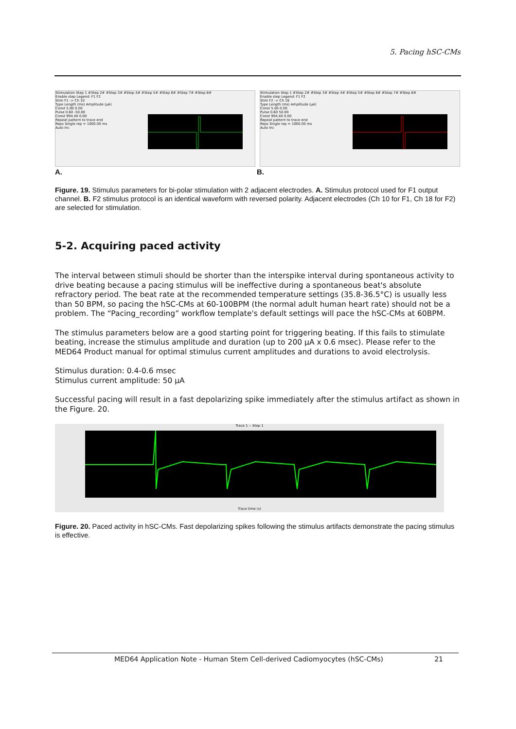5. Pacing hSC-CMs
Stimulation Step 1 #Step 2# #Step 3# #Step 4# #Step 5# #Step 6# #Step 7# #Step 8#
Enable step Legend: F1 F2
Stim F1 -> Ch 10
Type Length (ms) Amplitude (µA)
Const 5.00 0.00
Pulse 0.60 -50.00
Const 994.40 0.00
Repeat pattern to trace end
Reps Single rep = 1000.00 ms
Auto Inc
Stimulation Step 1 #Step 2# #Step 3# #Step 4# #Step 5# #Step 6# #Step 7# #Step 8#
Enable step Legend: F1 F2
Stim F2 -> Ch 18
Type Length (ms) Amplitude (µA)
Const 5.00 0.00
Pulse 0.60 50.00
Const 994.40 0.00
Repeat pattern to trace end
Reps Single rep = 1000.00 ms
Auto Inc
A. B.
Figure. 19. Stimulus parameters for bi-polar stimulation with 2 adjacent electrodes. A. Stimulus protocol used for F1 output channel. B. F2 stimulus protocol is an identical waveform with reversed polarity. Adjacent electrodes (Ch 10 for F1, Ch 18 for F2) are selected for stimulation.
5-2. Acquiring paced activity
The interval between stimuli should be shorter than the interspike interval during spontaneous activity to drive beating because a pacing stimulus will be ineffective during a spontaneous beat's absolute refractory period. The beat rate at the recommended temperature settings (35.8-36.5°C) is usually less than 50 BPM, so pacing the hSC-CMs at 60-100BPM (the normal adult human heart rate) should not be a problem. The “Pacing_recording” workflow template's default settings will pace the hSC-CMs at 60BPM.
The stimulus parameters below are a good starting point for triggering beating. If this fails to stimulate beating, increase the stimulus amplitude and duration (up to 200 µA x 0.6 msec). Please refer to the MED64 Product manual for optimal stimulus current amplitudes and durations to avoid electrolysis.
Stimulus duration: 0.4-0.6 msec
Stimulus current amplitude: 50 µA
Successful pacing will result in a fast depolarizing spike immediately after the stimulus artifact as shown in the Figure. 20.
Trace 1 -- Step 1
Trace time (s)
Figure. 20. Paced activity in hSC-CMs. Fast depolarizing spikes following the stimulus artifacts demonstrate the pacing stimulus is effective.
MED64 Application Note - Human Stem Cell-derived Cadiomyocytes (hSC-CMs) 21